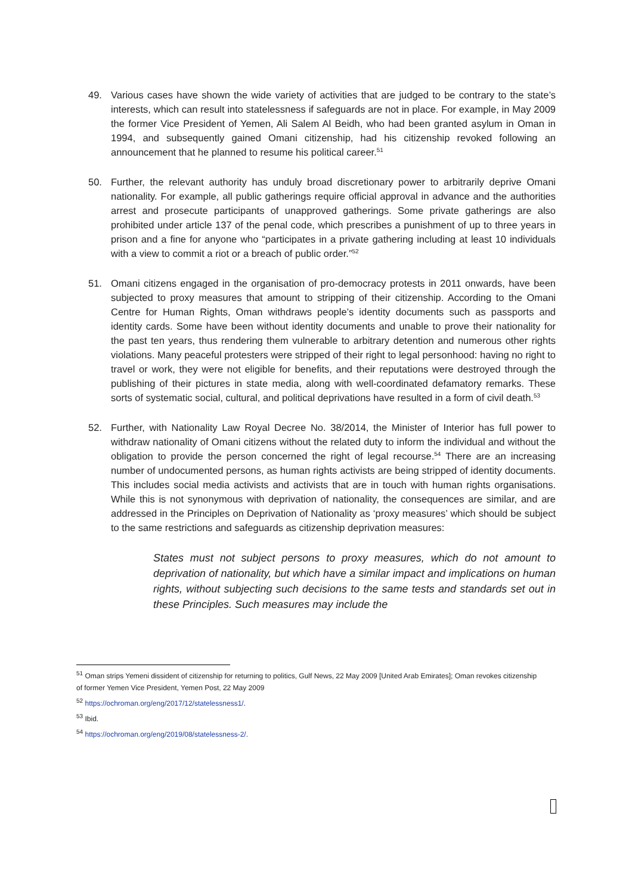49. Various cases have shown the wide variety of activities that are judged to be contrary to the state’s interests, which can result into statelessness if safeguards are not in place. For example, in May 2009 the former Vice President of Yemen, Ali Salem Al Beidh, who had been granted asylum in Oman in 1994, and subsequently gained Omani citizenship, had his citizenship revoked following an announcement that he planned to resume his political career.<sup>51</sup>
50. Further, the relevant authority has unduly broad discretionary power to arbitrarily deprive Omani nationality. For example, all public gatherings require official approval in advance and the authorities arrest and prosecute participants of unapproved gatherings. Some private gatherings are also prohibited under article 137 of the penal code, which prescribes a punishment of up to three years in prison and a fine for anyone who “participates in a private gathering including at least 10 individuals with a view to commit a riot or a breach of public order.”<sup>52</sup>
51. Omani citizens engaged in the organisation of pro-democracy protests in 2011 onwards, have been subjected to proxy measures that amount to stripping of their citizenship. According to the Omani Centre for Human Rights, Oman withdraws people’s identity documents such as passports and identity cards. Some have been without identity documents and unable to prove their nationality for the past ten years, thus rendering them vulnerable to arbitrary detention and numerous other rights violations. Many peaceful protesters were stripped of their right to legal personhood: having no right to travel or work, they were not eligible for benefits, and their reputations were destroyed through the publishing of their pictures in state media, along with well-coordinated defamatory remarks. These sorts of systematic social, cultural, and political deprivations have resulted in a form of civil death.<sup>53</sup>
52. Further, with Nationality Law Royal Decree No. 38/2014, the Minister of Interior has full power to withdraw nationality of Omani citizens without the related duty to inform the individual and without the obligation to provide the person concerned the right of legal recourse.<sup>54</sup> There are an increasing number of undocumented persons, as human rights activists are being stripped of identity documents. This includes social media activists and activists that are in touch with human rights organisations. While this is not synonymous with deprivation of nationality, the consequences are similar, and are addressed in the Principles on Deprivation of Nationality as ‘proxy measures’ which should be subject to the same restrictions and safeguards as citizenship deprivation measures:
States must not subject persons to proxy measures, which do not amount to deprivation of nationality, but which have a similar impact and implications on human rights, without subjecting such decisions to the same tests and standards set out in these Principles. Such measures may include the
<sup>51</sup> Oman strips Yemeni dissident of citizenship for returning to politics, Gulf News, 22 May 2009 [United Arab Emirates]; Oman revokes citizenship of former Yemen Vice President, Yemen Post, 22 May 2009
<sup>52</sup> https://ochroman.org/eng/2017/12/statelessness1/.
<sup>53</sup> Ibid.
<sup>54</sup> https://ochroman.org/eng/2019/08/statelessness-2/.